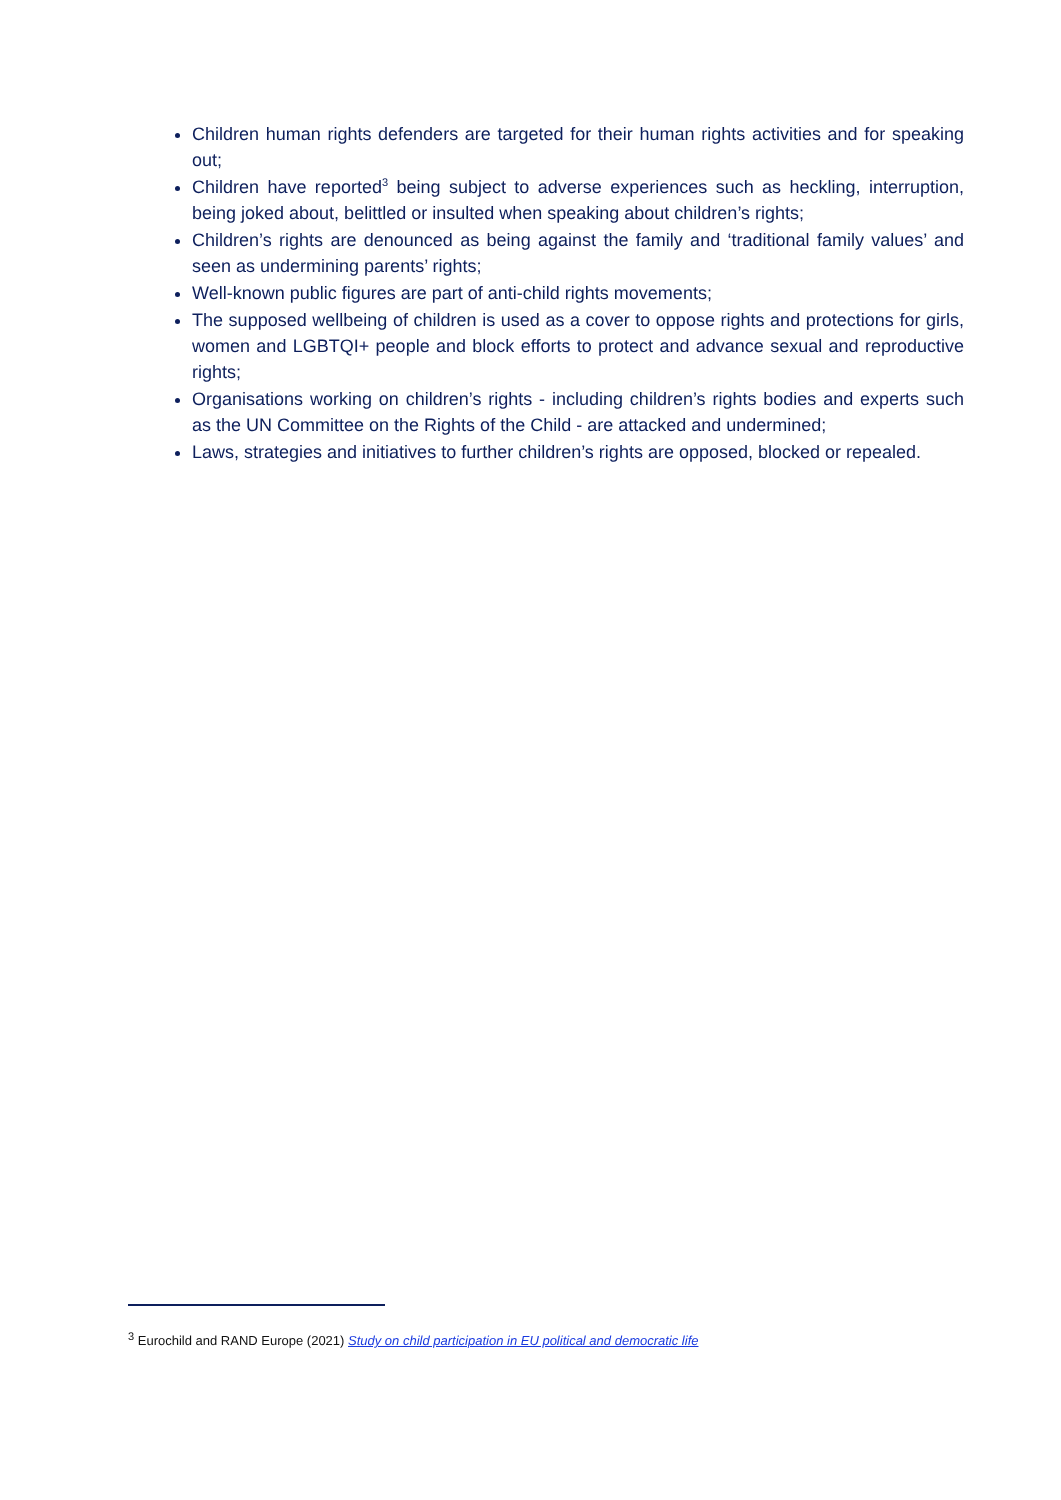Children human rights defenders are targeted for their human rights activities and for speaking out;
Children have reported<sup>3</sup> being subject to adverse experiences such as heckling, interruption, being joked about, belittled or insulted when speaking about children’s rights;
Children’s rights are denounced as being against the family and ‘traditional family values’ and seen as undermining parents’ rights;
Well-known public figures are part of anti-child rights movements;
The supposed wellbeing of children is used as a cover to oppose rights and protections for girls, women and LGBTQI+ people and block efforts to protect and advance sexual and reproductive rights;
Organisations working on children’s rights - including children’s rights bodies and experts such as the UN Committee on the Rights of the Child - are attacked and undermined;
Laws, strategies and initiatives to further children’s rights are opposed, blocked or repealed.
<sup>3</sup> Eurochild and RAND Europe (2021) Study on child participation in EU political and democratic life